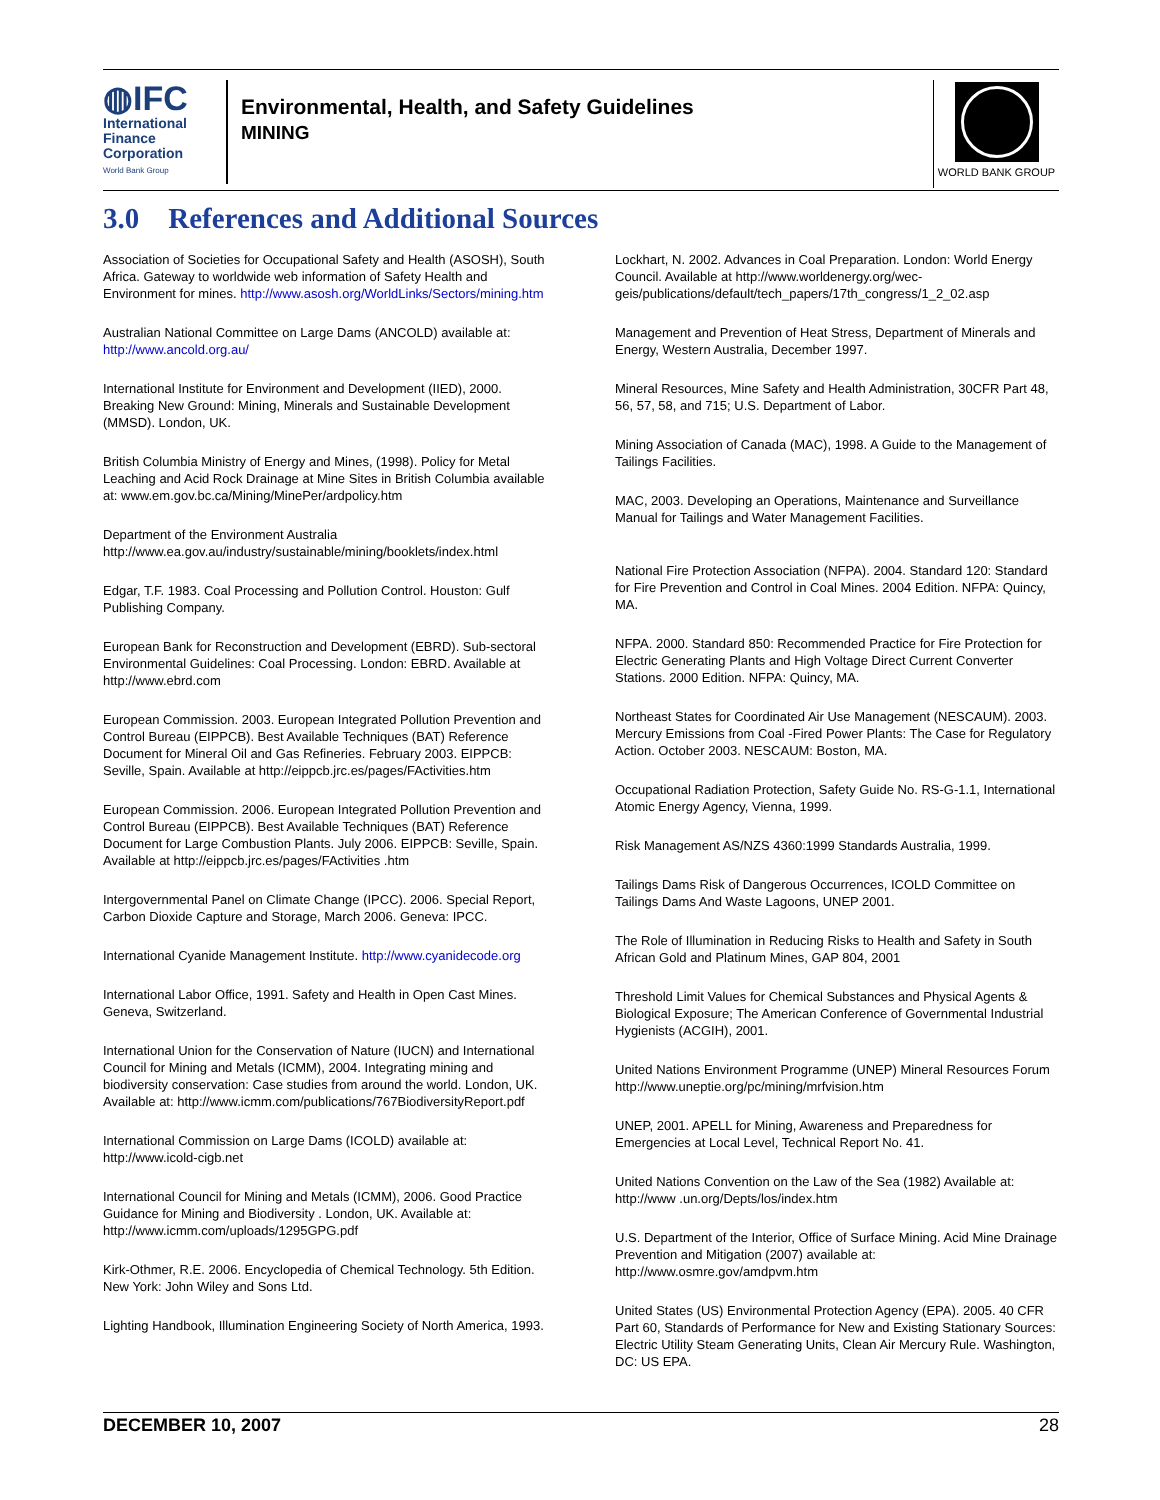◍IFC
International
Finance
Corporation
World Bank Group
Environmental, Health, and Safety Guidelines
MINING
WORLD BANK GROUP
3.0 References and Additional Sources
Association of Societies for Occupational Safety and Health (ASOSH), South Africa. Gateway to worldwide web information of Safety Health and Environment for mines. http://www.asosh.org/WorldLinks/Sectors/mining.htm
Australian National Committee on Large Dams (ANCOLD) available at: http://www.ancold.org.au/
International Institute for Environment and Development (IIED), 2000. Breaking New Ground: Mining, Minerals and Sustainable Development (MMSD). London, UK.
British Columbia Ministry of Energy and Mines, (1998). Policy for Metal Leaching and Acid Rock Drainage at Mine Sites in British Columbia available at: www.em.gov.bc.ca/Mining/MinePer/ardpolicy.htm
Department of the Environment Australia http://www.ea.gov.au/industry/sustainable/mining/booklets/index.html
Edgar, T.F. 1983. Coal Processing and Pollution Control. Houston: Gulf Publishing Company.
European Bank for Reconstruction and Development (EBRD). Sub-sectoral Environmental Guidelines: Coal Processing. London: EBRD. Available at http://www.ebrd.com
European Commission. 2003. European Integrated Pollution Prevention and Control Bureau (EIPPCB). Best Available Techniques (BAT) Reference Document for Mineral Oil and Gas Refineries. February 2003. EIPPCB: Seville, Spain. Available at http://eippcb.jrc.es/pages/FActivities.htm
European Commission. 2006. European Integrated Pollution Prevention and Control Bureau (EIPPCB). Best Available Techniques (BAT) Reference Document for Large Combustion Plants. July 2006. EIPPCB: Seville, Spain. Available at http://eippcb.jrc.es/pages/FActivities .htm
Intergovernmental Panel on Climate Change (IPCC). 2006. Special Report, Carbon Dioxide Capture and Storage, March 2006. Geneva: IPCC.
International Cyanide Management Institute. http://www.cyanidecode.org
International Labor Office, 1991. Safety and Health in Open Cast Mines. Geneva, Switzerland.
International Union for the Conservation of Nature (IUCN) and International Council for Mining and Metals (ICMM), 2004. Integrating mining and biodiversity conservation: Case studies from around the world. London, UK. Available at: http://www.icmm.com/publications/767BiodiversityReport.pdf
International Commission on Large Dams (ICOLD) available at: http://www.icold-cigb.net
International Council for Mining and Metals (ICMM), 2006. Good Practice Guidance for Mining and Biodiversity . London, UK. Available at: http://www.icmm.com/uploads/1295GPG.pdf
Kirk-Othmer, R.E. 2006. Encyclopedia of Chemical Technology. 5th Edition. New York: John Wiley and Sons Ltd.
Lighting Handbook, Illumination Engineering Society of North America, 1993.
Lockhart, N. 2002. Advances in Coal Preparation. London: World Energy Council. Available at http://www.worldenergy.org/wec-geis/publications/default/tech_papers/17th_congress/1_2_02.asp
Management and Prevention of Heat Stress, Department of Minerals and Energy, Western Australia, December 1997.
Mineral Resources, Mine Safety and Health Administration, 30CFR Part 48, 56, 57, 58, and 715; U.S. Department of Labor.
Mining Association of Canada (MAC), 1998. A Guide to the Management of Tailings Facilities.
MAC, 2003. Developing an Operations, Maintenance and Surveillance Manual for Tailings and Water Management Facilities.
National Fire Protection Association (NFPA). 2004. Standard 120: Standard for Fire Prevention and Control in Coal Mines. 2004 Edition. NFPA: Quincy, MA.
NFPA. 2000. Standard 850: Recommended Practice for Fire Protection for Electric Generating Plants and High Voltage Direct Current Converter Stations. 2000 Edition. NFPA: Quincy, MA.
Northeast States for Coordinated Air Use Management (NESCAUM). 2003. Mercury Emissions from Coal -Fired Power Plants: The Case for Regulatory Action. October 2003. NESCAUM: Boston, MA.
Occupational Radiation Protection, Safety Guide No. RS-G-1.1, International Atomic Energy Agency, Vienna, 1999.
Risk Management AS/NZS 4360:1999 Standards Australia, 1999.
Tailings Dams Risk of Dangerous Occurrences, ICOLD Committee on Tailings Dams And Waste Lagoons, UNEP 2001.
The Role of Illumination in Reducing Risks to Health and Safety in South African Gold and Platinum Mines, GAP 804, 2001
Threshold Limit Values for Chemical Substances and Physical Agents & Biological Exposure; The American Conference of Governmental Industrial Hygienists (ACGIH), 2001.
United Nations Environment Programme (UNEP) Mineral Resources Forum http://www.uneptie.org/pc/mining/mrfvision.htm
UNEP, 2001. APELL for Mining, Awareness and Preparedness for Emergencies at Local Level, Technical Report No. 41.
United Nations Convention on the Law of the Sea (1982) Available at: http://www .un.org/Depts/los/index.htm
U.S. Department of the Interior, Office of Surface Mining. Acid Mine Drainage Prevention and Mitigation (2007) available at: http://www.osmre.gov/amdpvm.htm
United States (US) Environmental Protection Agency (EPA). 2005. 40 CFR Part 60, Standards of Performance for New and Existing Stationary Sources: Electric Utility Steam Generating Units, Clean Air Mercury Rule. Washington, DC: US EPA.
DECEMBER 10, 2007 28